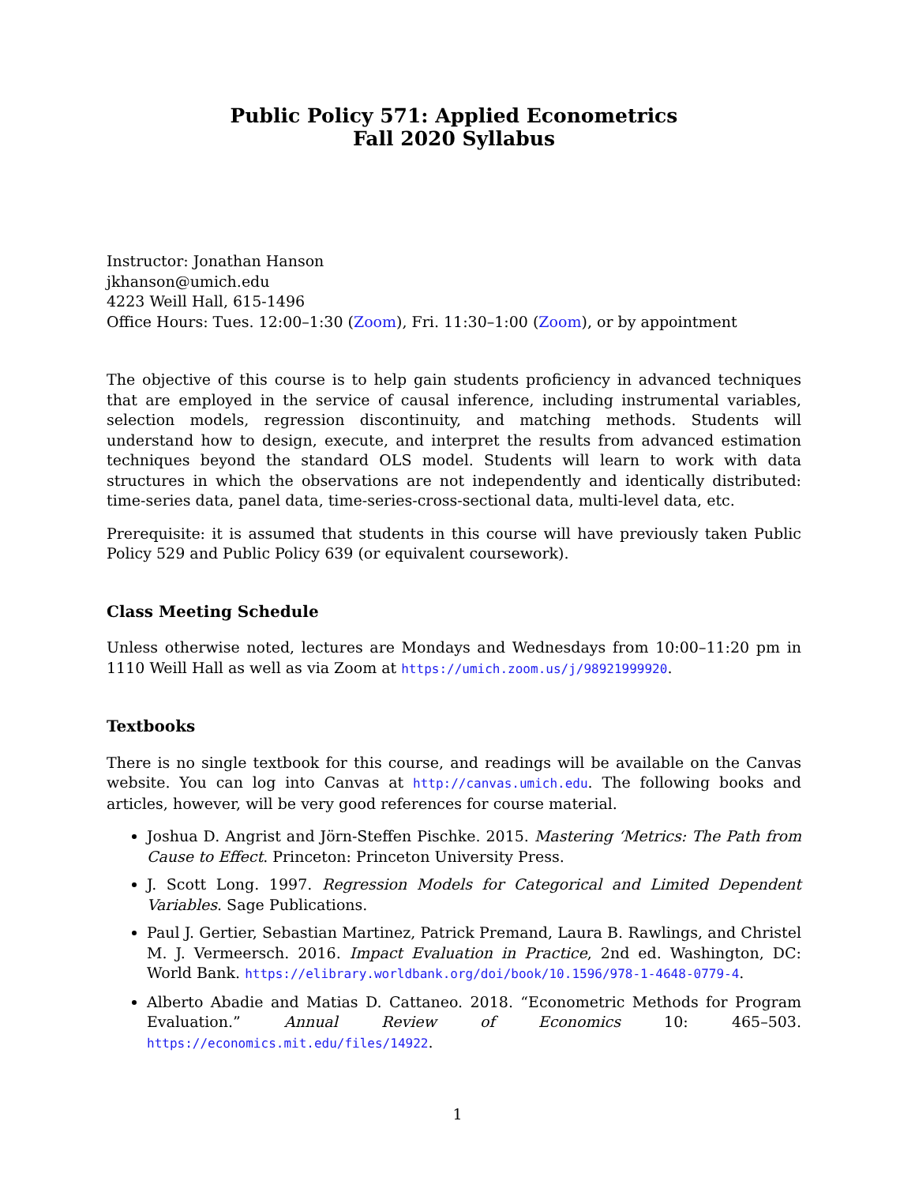Public Policy 571: Applied Econometrics
Fall 2020 Syllabus
Instructor: Jonathan Hanson
jkhanson@umich.edu
4223 Weill Hall, 615-1496
Office Hours: Tues. 12:00–1:30 (Zoom), Fri. 11:30–1:00 (Zoom), or by appointment
The objective of this course is to help gain students proficiency in advanced techniques that are employed in the service of causal inference, including instrumental variables, selection models, regression discontinuity, and matching methods. Students will understand how to design, execute, and interpret the results from advanced estimation techniques beyond the standard OLS model. Students will learn to work with data structures in which the observations are not independently and identically distributed: time-series data, panel data, time-series-cross-sectional data, multi-level data, etc.
Prerequisite: it is assumed that students in this course will have previously taken Public Policy 529 and Public Policy 639 (or equivalent coursework).
Class Meeting Schedule
Unless otherwise noted, lectures are Mondays and Wednesdays from 10:00–11:20 pm in 1110 Weill Hall as well as via Zoom at https://umich.zoom.us/j/98921999920.
Textbooks
There is no single textbook for this course, and readings will be available on the Canvas website. You can log into Canvas at http://canvas.umich.edu. The following books and articles, however, will be very good references for course material.
Joshua D. Angrist and Jörn-Steffen Pischke. 2015. Mastering ‘Metrics: The Path from Cause to Effect. Princeton: Princeton University Press.
J. Scott Long. 1997. Regression Models for Categorical and Limited Dependent Variables. Sage Publications.
Paul J. Gertier, Sebastian Martinez, Patrick Premand, Laura B. Rawlings, and Christel M. J. Vermeersch. 2016. Impact Evaluation in Practice, 2nd ed. Washington, DC: World Bank. https://elibrary.worldbank.org/doi/book/10.1596/978-1-4648-0779-4.
Alberto Abadie and Matias D. Cattaneo. 2018. “Econometric Methods for Program Evaluation.” Annual Review of Economics 10: 465–503. https://economics.mit.edu/files/14922.
1